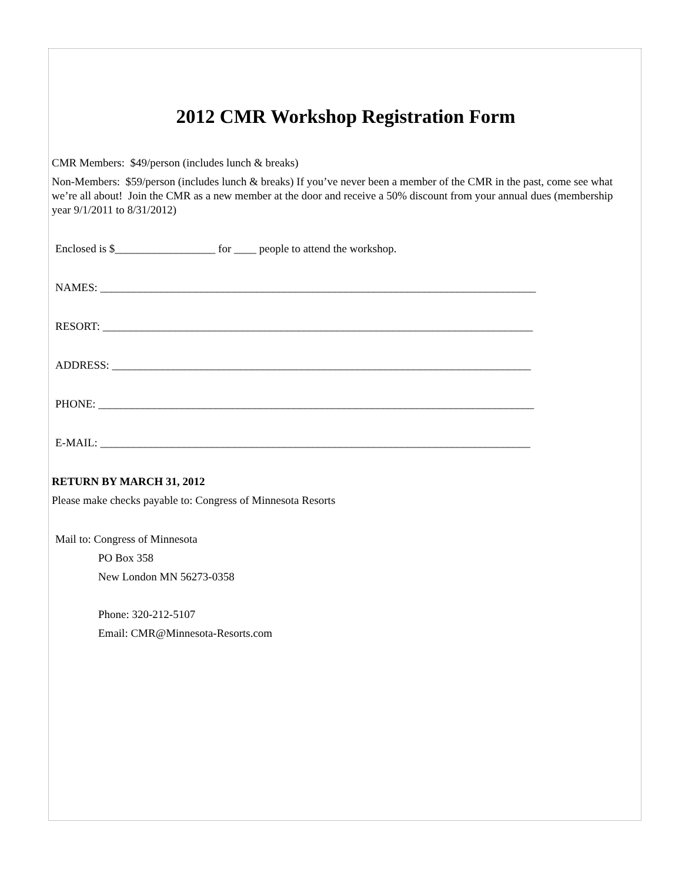2012 CMR Workshop Registration Form
CMR Members: $49/person (includes lunch & breaks)
Non-Members: $59/person (includes lunch & breaks) If you’ve never been a member of the CMR in the past, come see what we’re all about! Join the CMR as a new member at the door and receive a 50% discount from your annual dues (membership year 9/1/2011 to 8/31/2012)
Enclosed is $__________________ for ____ people to attend the workshop.
NAMES: ______________________________________________________________________________
RESORT: _____________________________________________________________________________
ADDRESS: ___________________________________________________________________________
PHONE: ______________________________________________________________________________
E-MAIL: _____________________________________________________________________________
RETURN BY MARCH 31, 2012
Please make checks payable to: Congress of Minnesota Resorts
Mail to: Congress of Minnesota
PO Box 358
New London MN 56273-0358
Phone: 320-212-5107
Email: CMR@Minnesota-Resorts.com